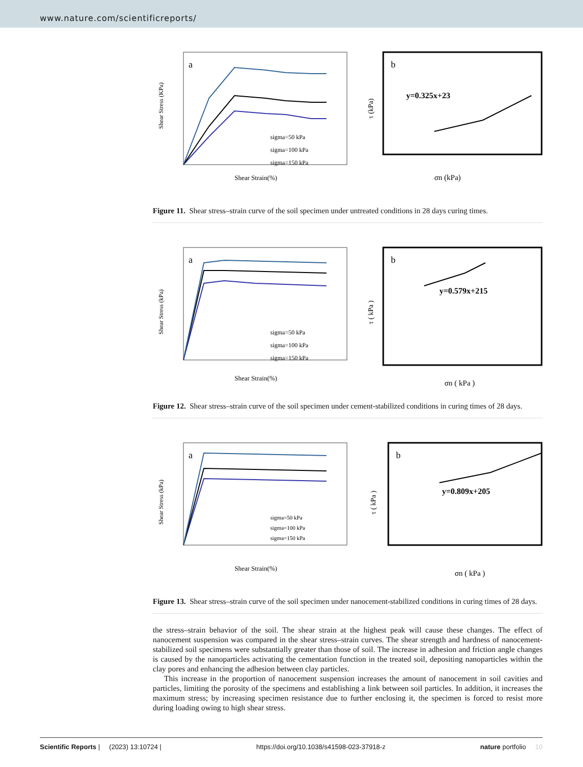www.nature.com/scientificreports/
a
Shear Strain(%)
Shear Stress (KPa)
sigma=50 kPa
sigma=100 kPa
sigma=150 kPa
b
y=0.325x+23
σn (kPa)
τ (kPa)
Figure 11. Shear stress–strain curve of the soil specimen under untreated conditions in 28 days curing times.
a
Shear Strain(%)
Shear Stress (kPa)
sigma=50 kPa
sigma=100 kPa
sigma=150 kPa
b
y=0.579x+215
σn ( kPa )
τ ( kPa )
Figure 12. Shear stress–strain curve of the soil specimen under cement-stabilized conditions in curing times of 28 days.
a
Shear Strain(%)
Shear Stress (kPa)
sigma=50 kPa
sigma=100 kPa
sigma=150 kPa
b
y=0.809x+205
σn ( kPa )
τ ( kPa )
Figure 13. Shear stress–strain curve of the soil specimen under nanocement-stabilized conditions in curing times of 28 days.
the stress–strain behavior of the soil. The shear strain at the highest peak will cause these changes. The effect of nanocement suspension was compared in the shear stress–strain curves. The shear strength and hardness of nanocement-stabilized soil specimens were substantially greater than those of soil. The increase in adhesion and friction angle changes is caused by the nanoparticles activating the cementation function in the treated soil, depositing nanoparticles within the clay pores and enhancing the adhesion between clay particles.
This increase in the proportion of nanocement suspension increases the amount of nanocement in soil cavities and particles, limiting the porosity of the specimens and establishing a link between soil particles. In addition, it increases the maximum stress; by increasing specimen resistance due to further enclosing it, the specimen is forced to resist more during loading owing to high shear stress.
Scientific Reports | (2023) 13:10724 | https://doi.org/10.1038/s41598-023-37918-z nature portfolio 10